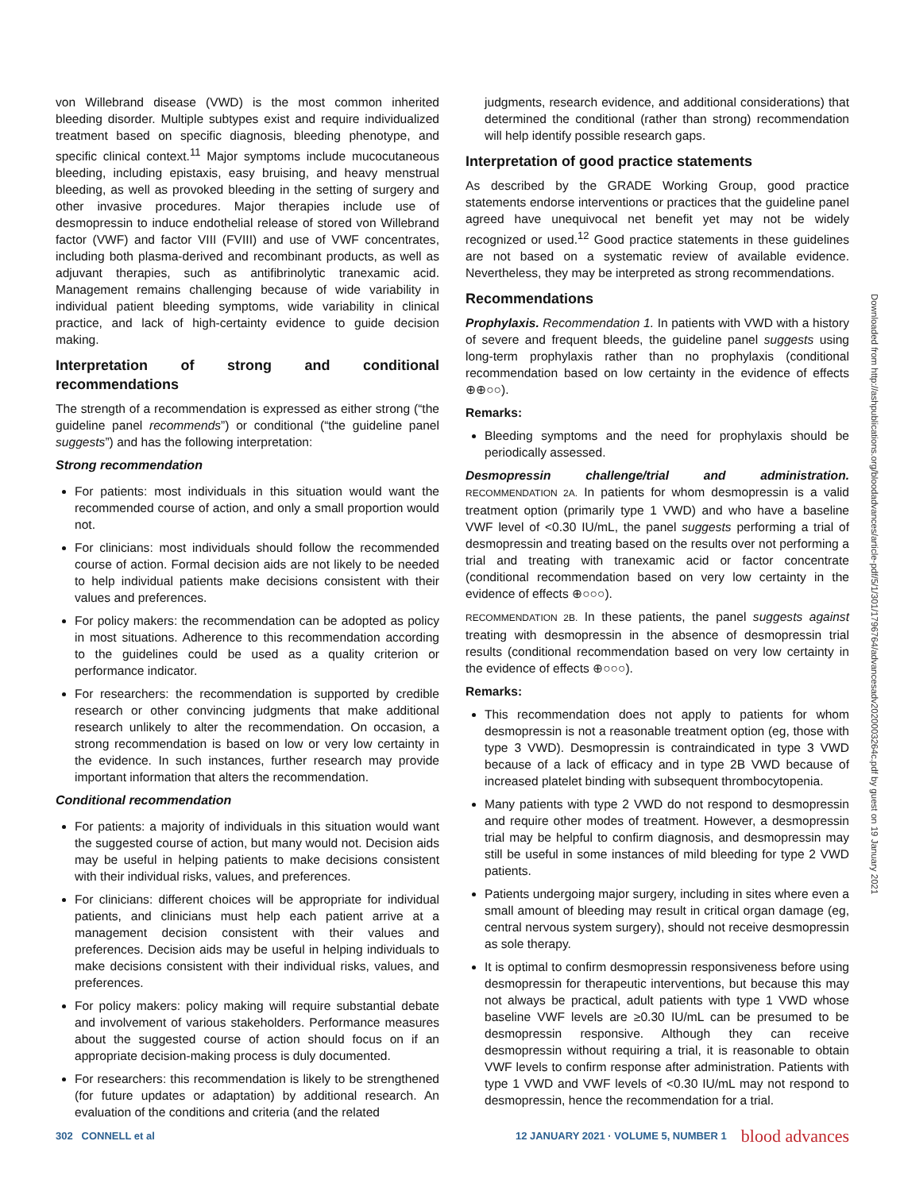von Willebrand disease (VWD) is the most common inherited bleeding disorder. Multiple subtypes exist and require individualized treatment based on specific diagnosis, bleeding phenotype, and specific clinical context.<sup>11</sup> Major symptoms include mucocutaneous bleeding, including epistaxis, easy bruising, and heavy menstrual bleeding, as well as provoked bleeding in the setting of surgery and other invasive procedures. Major therapies include use of desmopressin to induce endothelial release of stored von Willebrand factor (VWF) and factor VIII (FVIII) and use of VWF concentrates, including both plasma-derived and recombinant products, as well as adjuvant therapies, such as antifibrinolytic tranexamic acid. Management remains challenging because of wide variability in individual patient bleeding symptoms, wide variability in clinical practice, and lack of high-certainty evidence to guide decision making.
Interpretation of strong and conditional recommendations
The strength of a recommendation is expressed as either strong (“the guideline panel recommends”) or conditional (“the guideline panel suggests”) and has the following interpretation:
Strong recommendation
For patients: most individuals in this situation would want the recommended course of action, and only a small proportion would not.
For clinicians: most individuals should follow the recommended course of action. Formal decision aids are not likely to be needed to help individual patients make decisions consistent with their values and preferences.
For policy makers: the recommendation can be adopted as policy in most situations. Adherence to this recommendation according to the guidelines could be used as a quality criterion or performance indicator.
For researchers: the recommendation is supported by credible research or other convincing judgments that make additional research unlikely to alter the recommendation. On occasion, a strong recommendation is based on low or very low certainty in the evidence. In such instances, further research may provide important information that alters the recommendation.
Conditional recommendation
For patients: a majority of individuals in this situation would want the suggested course of action, but many would not. Decision aids may be useful in helping patients to make decisions consistent with their individual risks, values, and preferences.
For clinicians: different choices will be appropriate for individual patients, and clinicians must help each patient arrive at a management decision consistent with their values and preferences. Decision aids may be useful in helping individuals to make decisions consistent with their individual risks, values, and preferences.
For policy makers: policy making will require substantial debate and involvement of various stakeholders. Performance measures about the suggested course of action should focus on if an appropriate decision-making process is duly documented.
For researchers: this recommendation is likely to be strengthened (for future updates or adaptation) by additional research. An evaluation of the conditions and criteria (and the related
judgments, research evidence, and additional considerations) that determined the conditional (rather than strong) recommendation will help identify possible research gaps.
Interpretation of good practice statements
As described by the GRADE Working Group, good practice statements endorse interventions or practices that the guideline panel agreed have unequivocal net benefit yet may not be widely recognized or used.<sup>12</sup> Good practice statements in these guidelines are not based on a systematic review of available evidence. Nevertheless, they may be interpreted as strong recommendations.
Recommendations
Prophylaxis. Recommendation 1. In patients with VWD with a history of severe and frequent bleeds, the guideline panel suggests using long-term prophylaxis rather than no prophylaxis (conditional recommendation based on low certainty in the evidence of effects ⊕⊕○○).
Remarks:
Bleeding symptoms and the need for prophylaxis should be periodically assessed.
Desmopressin challenge/trial and administration. RECOMMENDATION 2A. In patients for whom desmopressin is a valid treatment option (primarily type 1 VWD) and who have a baseline VWF level of <0.30 IU/mL, the panel suggests performing a trial of desmopressin and treating based on the results over not performing a trial and treating with tranexamic acid or factor concentrate (conditional recommendation based on very low certainty in the evidence of effects ⊕○○○).
RECOMMENDATION 2B. In these patients, the panel suggests against treating with desmopressin in the absence of desmopressin trial results (conditional recommendation based on very low certainty in the evidence of effects ⊕○○○).
Remarks:
This recommendation does not apply to patients for whom desmopressin is not a reasonable treatment option (eg, those with type 3 VWD). Desmopressin is contraindicated in type 3 VWD because of a lack of efficacy and in type 2B VWD because of increased platelet binding with subsequent thrombocytopenia.
Many patients with type 2 VWD do not respond to desmopressin and require other modes of treatment. However, a desmopressin trial may be helpful to confirm diagnosis, and desmopressin may still be useful in some instances of mild bleeding for type 2 VWD patients.
Patients undergoing major surgery, including in sites where even a small amount of bleeding may result in critical organ damage (eg, central nervous system surgery), should not receive desmopressin as sole therapy.
It is optimal to confirm desmopressin responsiveness before using desmopressin for therapeutic interventions, but because this may not always be practical, adult patients with type 1 VWD whose baseline VWF levels are ≥0.30 IU/mL can be presumed to be desmopressin responsive. Although they can receive desmopressin without requiring a trial, it is reasonable to obtain VWF levels to confirm response after administration. Patients with type 1 VWD and VWF levels of <0.30 IU/mL may not respond to desmopressin, hence the recommendation for a trial.
Downloaded from http://ashpublications.org/bloodadvances/article-pdf/5/1/301/1796764/advancesadv2020003264c.pdf by guest on 19 January 2021
302 CONNELL et al 12 JANUARY 2021 · VOLUME 5, NUMBER 1 blood advances